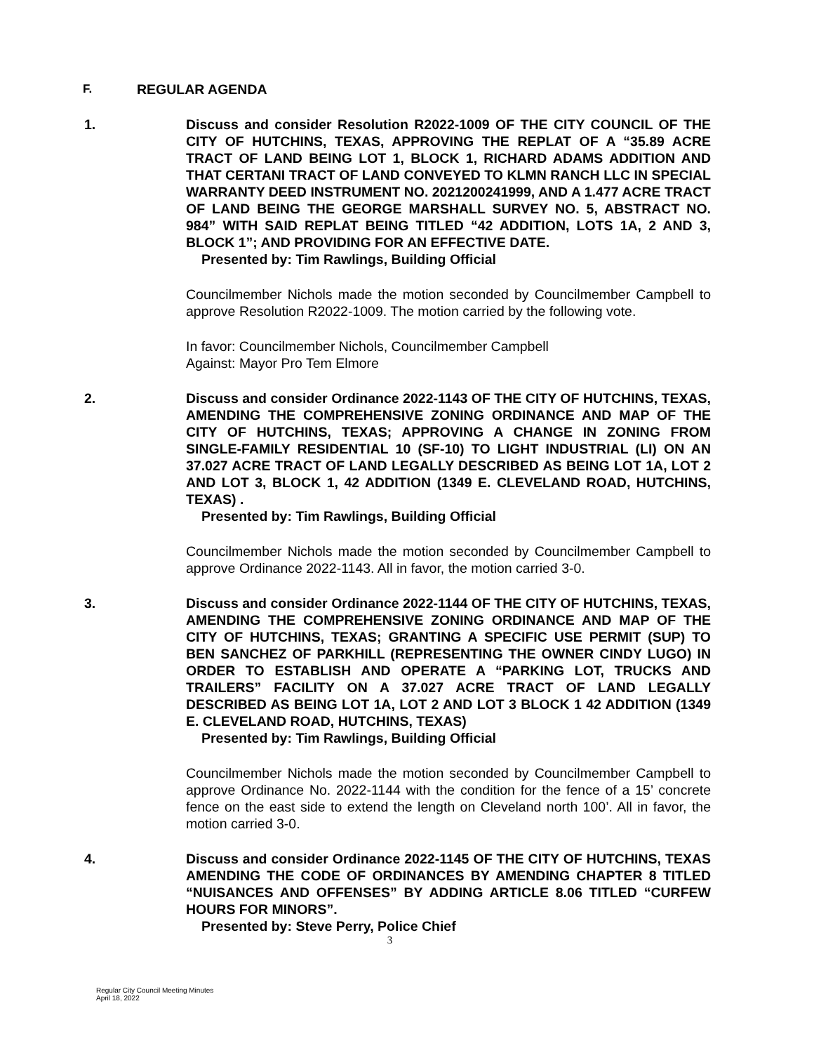F. REGULAR AGENDA
1. Discuss and consider Resolution R2022-1009 OF THE CITY COUNCIL OF THE CITY OF HUTCHINS, TEXAS, APPROVING THE REPLAT OF A “35.89 ACRE TRACT OF LAND BEING LOT 1, BLOCK 1, RICHARD ADAMS ADDITION AND THAT CERTANI TRACT OF LAND CONVEYED TO KLMN RANCH LLC IN SPECIAL WARRANTY DEED INSTRUMENT NO. 2021200241999, AND A 1.477 ACRE TRACT OF LAND BEING THE GEORGE MARSHALL SURVEY NO. 5, ABSTRACT NO. 984” WITH SAID REPLAT BEING TITLED “42 ADDITION, LOTS 1A, 2 AND 3, BLOCK 1”; AND PROVIDING FOR AN EFFECTIVE DATE.
Presented by: Tim Rawlings, Building Official
Councilmember Nichols made the motion seconded by Councilmember Campbell to approve Resolution R2022-1009. The motion carried by the following vote.
In favor: Councilmember Nichols, Councilmember Campbell
Against: Mayor Pro Tem Elmore
2. Discuss and consider Ordinance 2022-1143 OF THE CITY OF HUTCHINS, TEXAS, AMENDING THE COMPREHENSIVE ZONING ORDINANCE AND MAP OF THE CITY OF HUTCHINS, TEXAS; APPROVING A CHANGE IN ZONING FROM SINGLE-FAMILY RESIDENTIAL 10 (SF-10) TO LIGHT INDUSTRIAL (LI) ON AN 37.027 ACRE TRACT OF LAND LEGALLY DESCRIBED AS BEING LOT 1A, LOT 2 AND LOT 3, BLOCK 1, 42 ADDITION (1349 E. CLEVELAND ROAD, HUTCHINS, TEXAS) .
Presented by: Tim Rawlings, Building Official
Councilmember Nichols made the motion seconded by Councilmember Campbell to approve Ordinance 2022-1143. All in favor, the motion carried 3-0.
3. Discuss and consider Ordinance 2022-1144 OF THE CITY OF HUTCHINS, TEXAS, AMENDING THE COMPREHENSIVE ZONING ORDINANCE AND MAP OF THE CITY OF HUTCHINS, TEXAS; GRANTING A SPECIFIC USE PERMIT (SUP) TO BEN SANCHEZ OF PARKHILL (REPRESENTING THE OWNER CINDY LUGO) IN ORDER TO ESTABLISH AND OPERATE A “PARKING LOT, TRUCKS AND TRAILERS” FACILITY ON A 37.027 ACRE TRACT OF LAND LEGALLY DESCRIBED AS BEING LOT 1A, LOT 2 AND LOT 3 BLOCK 1 42 ADDITION (1349 E. CLEVELAND ROAD, HUTCHINS, TEXAS)
Presented by: Tim Rawlings, Building Official
Councilmember Nichols made the motion seconded by Councilmember Campbell to approve Ordinance No. 2022-1144 with the condition for the fence of a 15’ concrete fence on the east side to extend the length on Cleveland north 100’. All in favor, the motion carried 3-0.
4. Discuss and consider Ordinance 2022-1145 OF THE CITY OF HUTCHINS, TEXAS AMENDING THE CODE OF ORDINANCES BY AMENDING CHAPTER 8 TITLED “NUISANCES AND OFFENSES” BY ADDING ARTICLE 8.06 TITLED “CURFEW HOURS FOR MINORS”.
Presented by: Steve Perry, Police Chief
3
Regular City Council Meeting Minutes
April 18, 2022